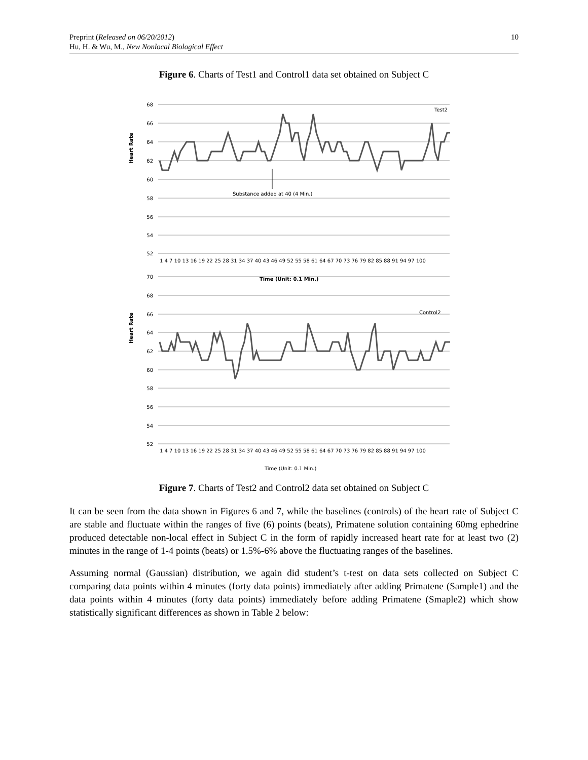Preprint (Released on 06/20/2012)
Hu, H. & Wu, M., New Nonlocal Biological Effect
10
Figure 6. Charts of Test1 and Control1 data set obtained on Subject C
68
66
64
62
60
58
56
54
52
70
68
66
64
62
60
58
56
54
52
Test2
Control2
Substance added at 40 (4 Min.)
Time (Unit: 0.1 Min.)
Time (Unit: 0.1 Min.)
Heart Rate
Heart Rate
1 4 7 10 13 16 19 22 25 28 31 34 37 40 43 46 49 52 55 58 61 64 67 70 73 76 79 82 85 88 91 94 97 100
1 4 7 10 13 16 19 22 25 28 31 34 37 40 43 46 49 52 55 58 61 64 67 70 73 76 79 82 85 88 91 94 97 100
Figure 7. Charts of Test2 and Control2 data set obtained on Subject C
It can be seen from the data shown in Figures 6 and 7, while the baselines (controls) of the heart rate of Subject C are stable and fluctuate within the ranges of five (6) points (beats), Primatene solution containing 60mg ephedrine produced detectable non-local effect in Subject C in the form of rapidly increased heart rate for at least two (2) minutes in the range of 1-4 points (beats) or 1.5%-6% above the fluctuating ranges of the baselines.
Assuming normal (Gaussian) distribution, we again did student’s t-test on data sets collected on Subject C comparing data points within 4 minutes (forty data points) immediately after adding Primatene (Sample1) and the data points within 4 minutes (forty data points) immediately before adding Primatene (Smaple2) which show statistically significant differences as shown in Table 2 below: